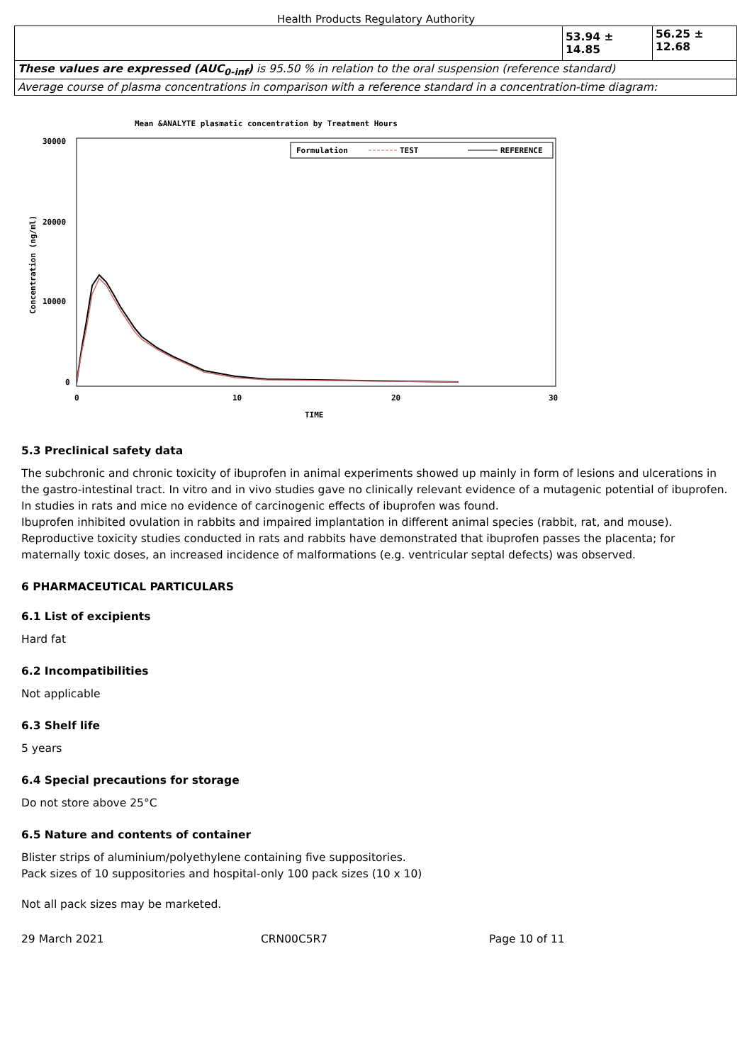Health Products Regulatory Authority
| | 53.94 ± 14.85 | 56.25 ± 12.68 |
| These values are expressed (AUC<sub>0-inf</sub>) is 95.50 % in relation to the oral suspension (reference standard) | | |
| Average course of plasma concentrations in comparison with a reference standard in a concentration-time diagram: | | |
Mean &ANALYTE plasmatic concentration by Treatment Hours
Formulation
TEST
REFERENCE
30000
20000
10000
0
0
10
20
30
TIME
Concentration (ng/ml)
5.3 Preclinical safety data
The subchronic and chronic toxicity of ibuprofen in animal experiments showed up mainly in form of lesions and ulcerations in the gastro-intestinal tract. In vitro and in vivo studies gave no clinically relevant evidence of a mutagenic potential of ibuprofen. In studies in rats and mice no evidence of carcinogenic effects of ibuprofen was found.
Ibuprofen inhibited ovulation in rabbits and impaired implantation in different animal species (rabbit, rat, and mouse). Reproductive toxicity studies conducted in rats and rabbits have demonstrated that ibuprofen passes the placenta; for maternally toxic doses, an increased incidence of malformations (e.g. ventricular septal defects) was observed.
6 PHARMACEUTICAL PARTICULARS
6.1 List of excipients
Hard fat
6.2 Incompatibilities
Not applicable
6.3 Shelf life
5 years
6.4 Special precautions for storage
Do not store above 25°C
6.5 Nature and contents of container
Blister strips of aluminium/polyethylene containing five suppositories.
Pack sizes of 10 suppositories and hospital-only 100 pack sizes (10 x 10)
Not all pack sizes may be marketed.
29 March 2021 CRN00C5R7 Page 10 of 11